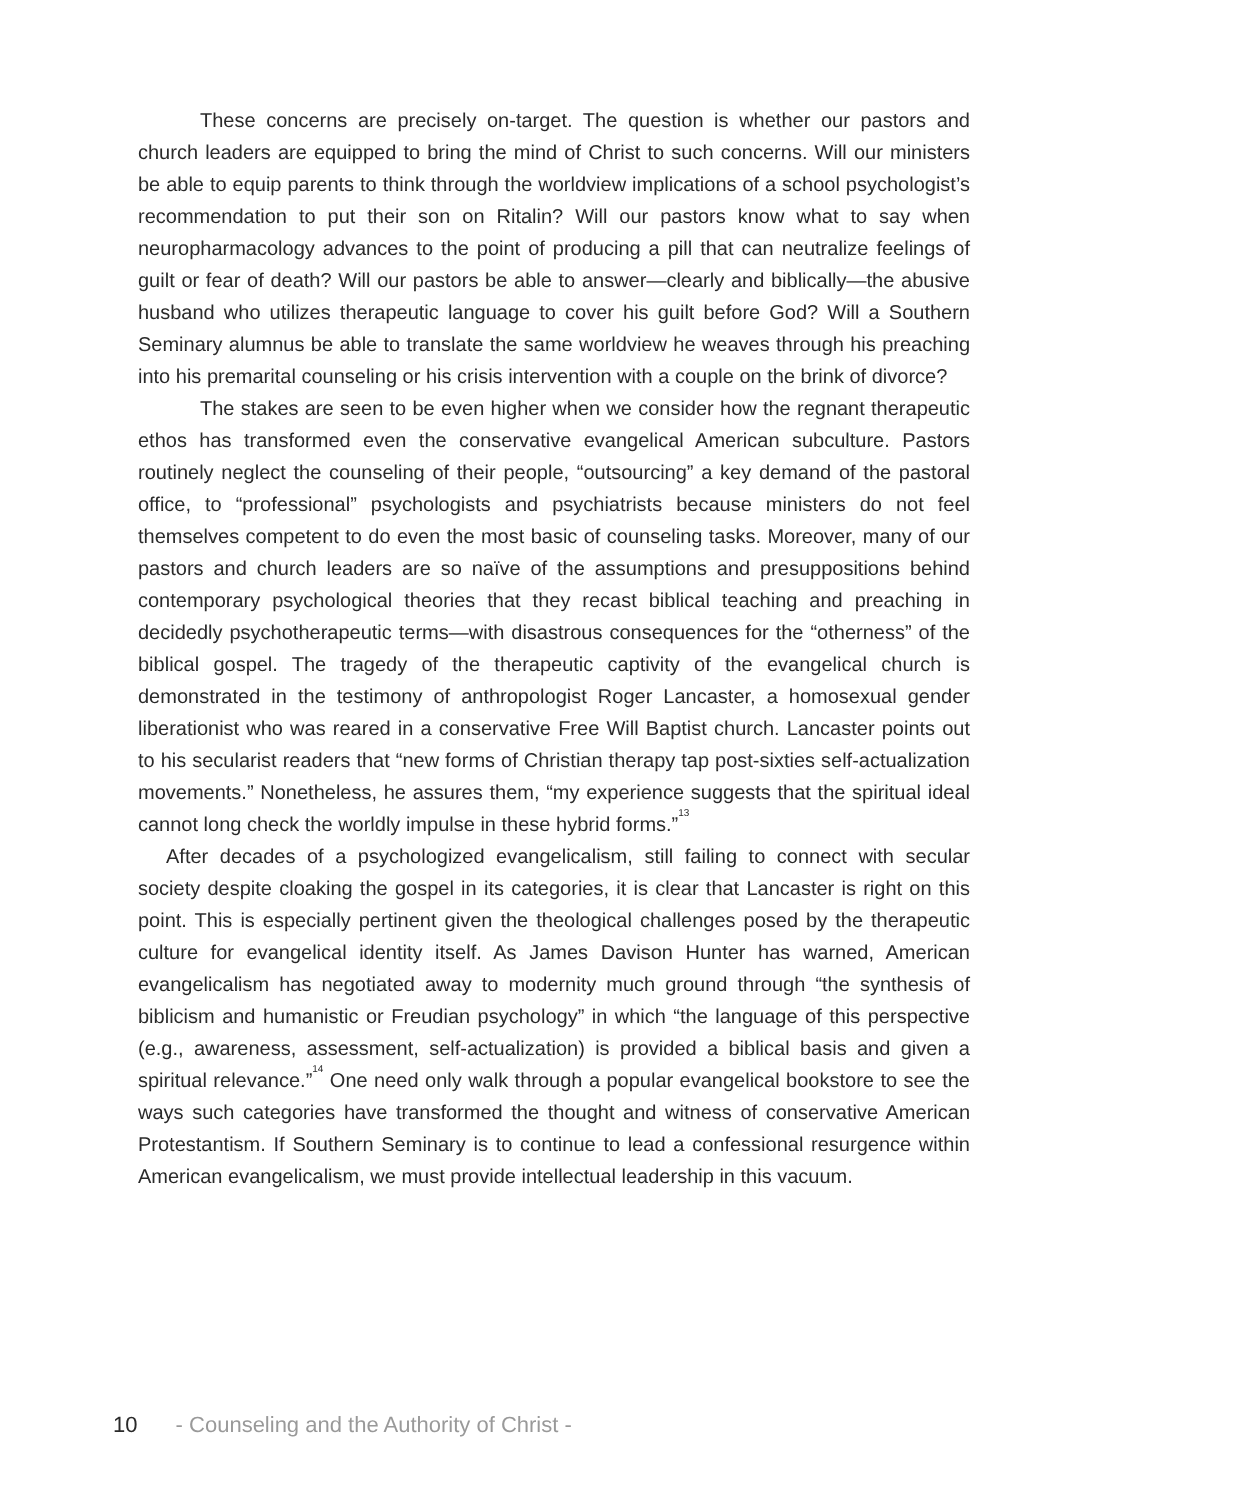These concerns are precisely on-target. The question is whether our pastors and church leaders are equipped to bring the mind of Christ to such concerns. Will our ministers be able to equip parents to think through the worldview implications of a school psychologist’s recommendation to put their son on Ritalin? Will our pastors know what to say when neuropharmacology advances to the point of producing a pill that can neutralize feelings of guilt or fear of death? Will our pastors be able to answer—clearly and biblically—the abusive husband who utilizes therapeutic language to cover his guilt before God? Will a Southern Seminary alumnus be able to translate the same worldview he weaves through his preaching into his premarital counseling or his crisis intervention with a couple on the brink of divorce?
The stakes are seen to be even higher when we consider how the regnant therapeutic ethos has transformed even the conservative evangelical American subculture. Pastors routinely neglect the counseling of their people, “outsourcing” a key demand of the pastoral office, to “professional” psychologists and psychiatrists because ministers do not feel themselves competent to do even the most basic of counseling tasks. Moreover, many of our pastors and church leaders are so naïve of the assumptions and presuppositions behind contemporary psychological theories that they recast biblical teaching and preaching in decidedly psychotherapeutic terms—with disastrous consequences for the “otherness” of the biblical gospel. The tragedy of the therapeutic captivity of the evangelical church is demonstrated in the testimony of anthropologist Roger Lancaster, a homosexual gender liberationist who was reared in a conservative Free Will Baptist church. Lancaster points out to his secularist readers that “new forms of Christian therapy tap post-sixties self-actualization movements.” Nonetheless, he assures them, “my experience suggests that the spiritual ideal cannot long check the worldly impulse in these hybrid forms.”<sup>13</sup>
After decades of a psychologized evangelicalism, still failing to connect with secular society despite cloaking the gospel in its categories, it is clear that Lancaster is right on this point. This is especially pertinent given the theological challenges posed by the therapeutic culture for evangelical identity itself. As James Davison Hunter has warned, American evangelicalism has negotiated away to modernity much ground through “the synthesis of biblicism and humanistic or Freudian psychology” in which “the language of this perspective (e.g., awareness, assessment, self-actualization) is provided a biblical basis and given a spiritual relevance.”<sup>14</sup> One need only walk through a popular evangelical bookstore to see the ways such categories have transformed the thought and witness of conservative American Protestantism. If Southern Seminary is to continue to lead a confessional resurgence within American evangelicalism, we must provide intellectual leadership in this vacuum.
10 - Counseling and the Authority of Christ -